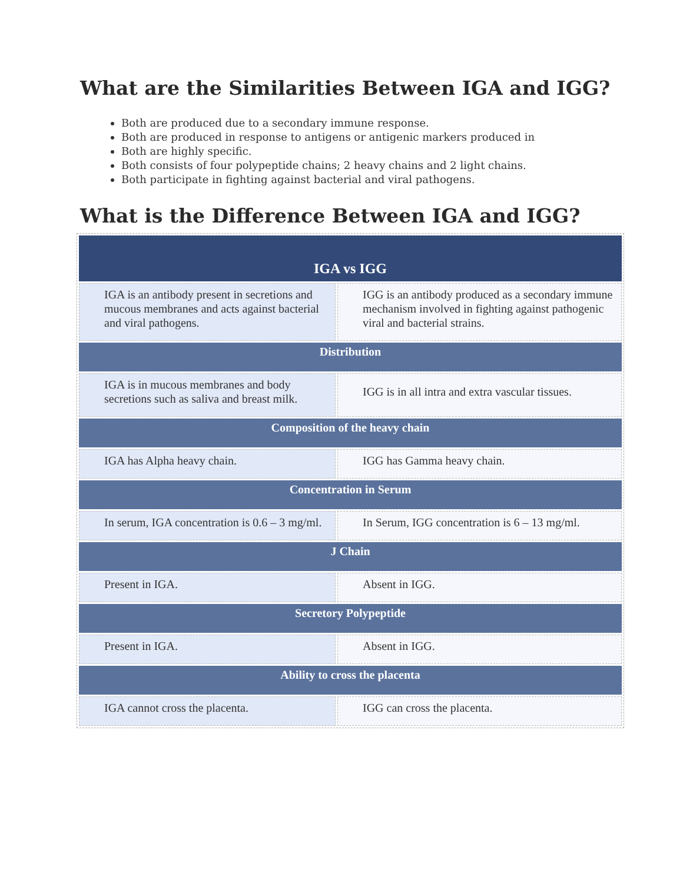What are the Similarities Between IGA and IGG?
Both are produced due to a secondary immune response.
Both are produced in response to antigens or antigenic markers produced in
Both are highly specific.
Both consists of four polypeptide chains; 2 heavy chains and 2 light chains.
Both participate in fighting against bacterial and viral pathogens.
What is the Difference Between IGA and IGG?
| IGA vs IGG | |
| --- | --- |
| IGA is an antibody present in secretions and mucous membranes and acts against bacterial and viral pathogens. | IGG is an antibody produced as a secondary immune mechanism involved in fighting against pathogenic viral and bacterial strains. |
| Distribution | |
| IGA is in mucous membranes and body secretions such as saliva and breast milk. | IGG is in all intra and extra vascular tissues. |
| Composition of the heavy chain | |
| IGA has Alpha heavy chain. | IGG has Gamma heavy chain. |
| Concentration in Serum | |
| In serum, IGA concentration is 0.6 – 3 mg/ml. | In Serum, IGG concentration is 6 – 13 mg/ml. |
| J Chain | |
| Present in IGA. | Absent in IGG. |
| Secretory Polypeptide | |
| Present in IGA. | Absent in IGG. |
| Ability to cross the placenta | |
| IGA cannot cross the placenta. | IGG can cross the placenta. |